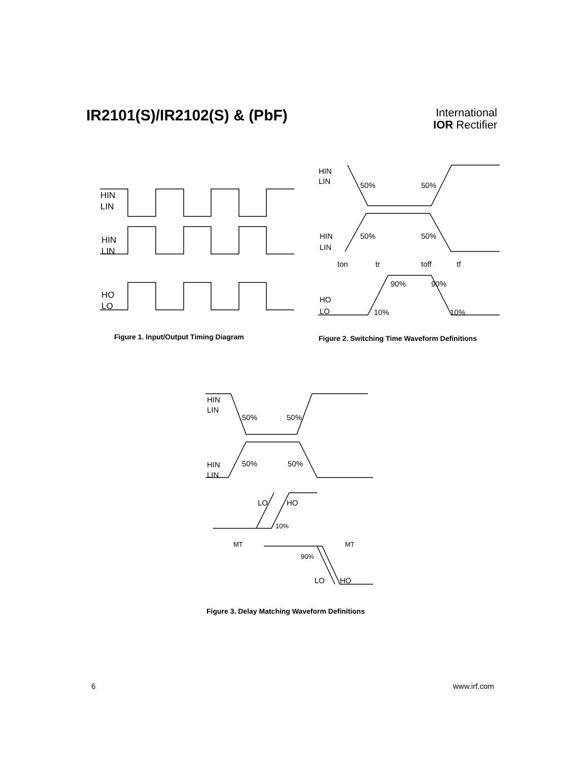IR2101(S)/IR2102(S) & (PbF)
International
IOR Rectifier
HIN
LIN
HIN
LIN
HO
LO
Figure 1. Input/Output Timing Diagram
HIN
LIN
50%
50%
HIN
LIN
50%
50%
ton
tr
toff
tf
90%
90%
HO
LO
10%
10%
Figure 2. Switching Time Waveform Definitions
HIN
LIN
50%
50%
HIN
LIN
50%
50%
LO
HO
10%
MT
MT
90%
LO
HO
Figure 3. Delay Matching Waveform Definitions
6 www.irf.com